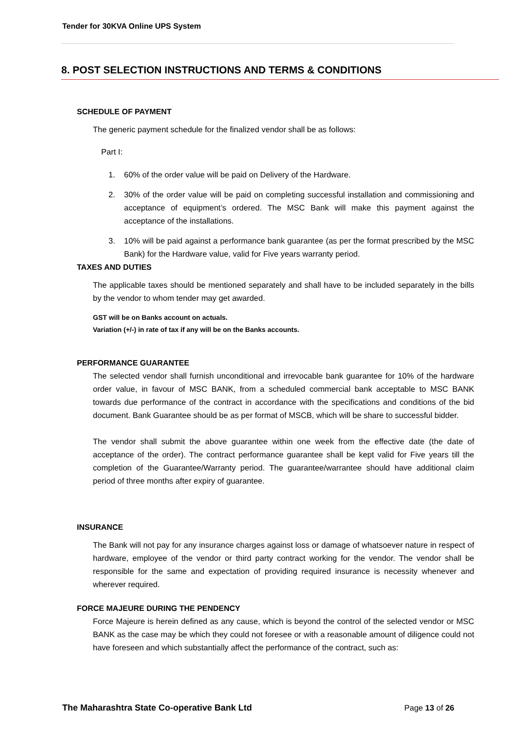Tender for 30KVA Online UPS System
8. POST SELECTION INSTRUCTIONS AND TERMS & CONDITIONS
SCHEDULE OF PAYMENT
The generic payment schedule for the finalized vendor shall be as follows:
Part I:
1. 60% of the order value will be paid on Delivery of the Hardware.
2. 30% of the order value will be paid on completing successful installation and commissioning and acceptance of equipment’s ordered. The MSC Bank will make this payment against the acceptance of the installations.
3. 10% will be paid against a performance bank guarantee (as per the format prescribed by the MSC Bank) for the Hardware value, valid for Five years warranty period.
TAXES AND DUTIES
The applicable taxes should be mentioned separately and shall have to be included separately in the bills by the vendor to whom tender may get awarded.
GST will be on Banks account on actuals.
Variation (+/-) in rate of tax if any will be on the Banks accounts.
PERFORMANCE GUARANTEE
The selected vendor shall furnish unconditional and irrevocable bank guarantee for 10% of the hardware order value, in favour of MSC BANK, from a scheduled commercial bank acceptable to MSC BANK towards due performance of the contract in accordance with the specifications and conditions of the bid document. Bank Guarantee should be as per format of MSCB, which will be share to successful bidder.
The vendor shall submit the above guarantee within one week from the effective date (the date of acceptance of the order). The contract performance guarantee shall be kept valid for Five years till the completion of the Guarantee/Warranty period. The guarantee/warrantee should have additional claim period of three months after expiry of guarantee.
INSURANCE
The Bank will not pay for any insurance charges against loss or damage of whatsoever nature in respect of hardware, employee of the vendor or third party contract working for the vendor. The vendor shall be responsible for the same and expectation of providing required insurance is necessity whenever and wherever required.
FORCE MAJEURE DURING THE PENDENCY
Force Majeure is herein defined as any cause, which is beyond the control of the selected vendor or MSC BANK as the case may be which they could not foresee or with a reasonable amount of diligence could not have foreseen and which substantially affect the performance of the contract, such as:
The Maharashtra State Co-operative Bank Ltd Page 13 of 26